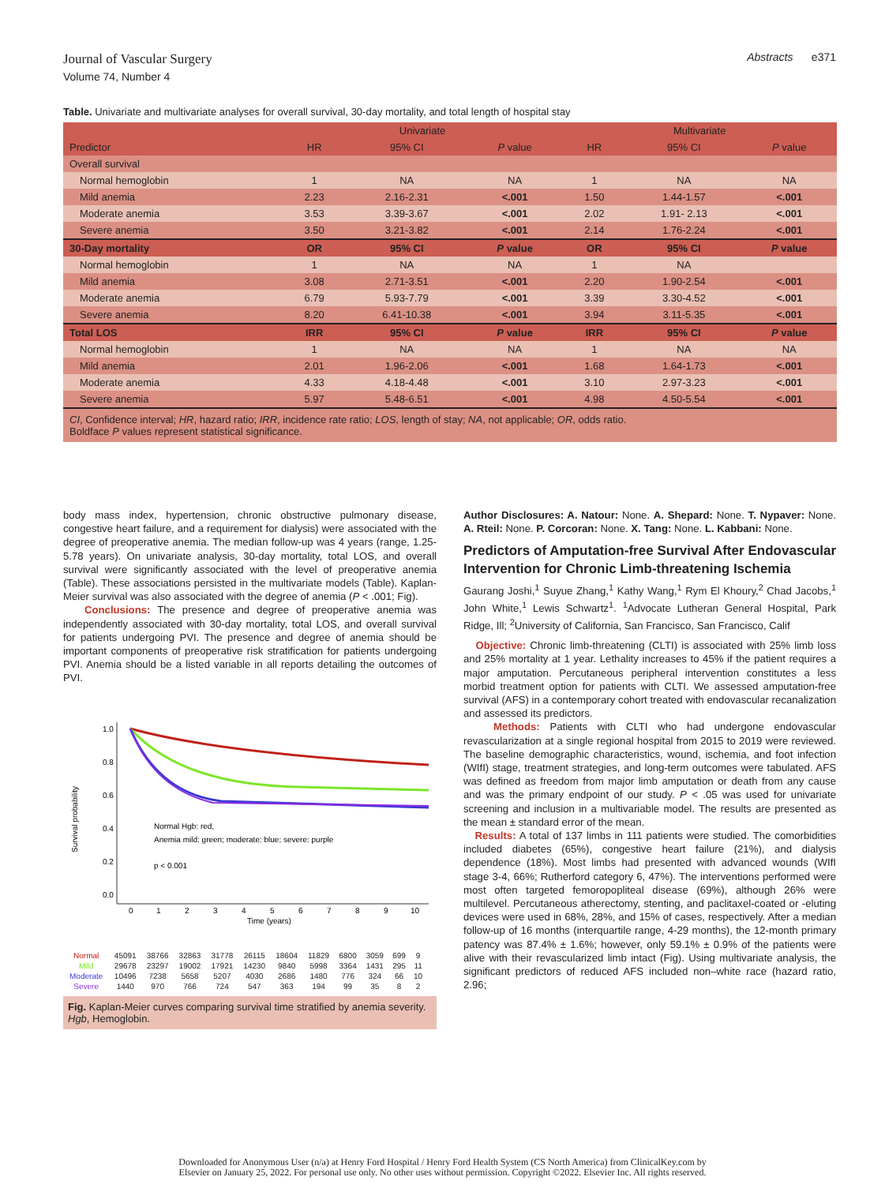Journal of Vascular Surgery
Volume 74, Number 4
Abstracts e371
Table. Univariate and multivariate analyses for overall survival, 30-day mortality, and total length of hospital stay
| | Univariate | | | Multivariate | | |
| --- | --- | --- | --- | --- | --- | --- |
| Predictor | HR | 95% CI | P value | HR | 95% CI | P value |
| Overall survival | | | | | | |
| Normal hemoglobin | 1 | NA | NA | 1 | NA | NA |
| Mild anemia | 2.23 | 2.16-2.31 | <.001 | 1.50 | 1.44-1.57 | <.001 |
| Moderate anemia | 3.53 | 3.39-3.67 | <.001 | 2.02 | 1.91- 2.13 | <.001 |
| Severe anemia | 3.50 | 3.21-3.82 | <.001 | 2.14 | 1.76-2.24 | <.001 |
| 30-Day mortality | OR | 95% CI | P value | OR | 95% CI | P value |
| Normal hemoglobin | 1 | NA | NA | 1 | NA | |
| Mild anemia | 3.08 | 2.71-3.51 | <.001 | 2.20 | 1.90-2.54 | <.001 |
| Moderate anemia | 6.79 | 5.93-7.79 | <.001 | 3.39 | 3.30-4.52 | <.001 |
| Severe anemia | 8.20 | 6.41-10.38 | <.001 | 3.94 | 3.11-5.35 | <.001 |
| Total LOS | IRR | 95% CI | P value | IRR | 95% CI | P value |
| Normal hemoglobin | 1 | NA | NA | 1 | NA | NA |
| Mild anemia | 2.01 | 1.96-2.06 | <.001 | 1.68 | 1.64-1.73 | <.001 |
| Moderate anemia | 4.33 | 4.18-4.48 | <.001 | 3.10 | 2.97-3.23 | <.001 |
| Severe anemia | 5.97 | 5.48-6.51 | <.001 | 4.98 | 4.50-5.54 | <.001 |
CI, Confidence interval; HR, hazard ratio; IRR, incidence rate ratio; LOS, length of stay; NA, not applicable; OR, odds ratio.
Boldface P values represent statistical significance.
body mass index, hypertension, chronic obstructive pulmonary disease, congestive heart failure, and a requirement for dialysis) were associated with the degree of preoperative anemia. The median follow-up was 4 years (range, 1.25-5.78 years). On univariate analysis, 30-day mortality, total LOS, and overall survival were significantly associated with the level of preoperative anemia (Table). These associations persisted in the multivariate models (Table). Kaplan-Meier survival was also associated with the degree of anemia (P < .001; Fig).
Conclusions: The presence and degree of preoperative anemia was independently associated with 30-day mortality, total LOS, and overall survival for patients undergoing PVI. The presence and degree of anemia should be important components of preoperative risk stratification for patients undergoing PVI. Anemia should be a listed variable in all reports detailing the outcomes of PVI.
1.0
0.8
0.6
0.4
0.2
0.0
Survival probability
0
1
2
3
4
5
6
7
8
9
10
Time (years)
Normal Hgb: red,
Anemia mild: green; moderate: blue; severe: purple
p < 0.001
| Normal | 45091 | 38766 | 32863 | 31778 | 26115 | 18604 | 11829 | 6800 | 3059 | 699 | 9 |
| Mild | 29678 | 23297 | 19002 | 17921 | 14230 | 9840 | 5998 | 3364 | 1431 | 295 | 11 |
| Moderate | 10496 | 7238 | 5658 | 5207 | 4030 | 2686 | 1480 | 776 | 324 | 66 | 10 |
| Severe | 1440 | 970 | 766 | 724 | 547 | 363 | 194 | 99 | 35 | 8 | 2 |
Fig. Kaplan-Meier curves comparing survival time stratified by anemia severity. Hgb, Hemoglobin.
Author Disclosures: A. Natour: None. A. Shepard: None. T. Nypaver: None. A. Rteil: None. P. Corcoran: None. X. Tang: None. L. Kabbani: None.
Predictors of Amputation-free Survival After Endovascular Intervention for Chronic Limb-threatening Ischemia
Gaurang Joshi,<sup>1</sup> Suyue Zhang,<sup>1</sup> Kathy Wang,<sup>1</sup> Rym El Khoury,<sup>2</sup> Chad Jacobs,<sup>1</sup> John White,<sup>1</sup> Lewis Schwartz<sup>1</sup>. <sup>1</sup>Advocate Lutheran General Hospital, Park Ridge, Ill; <sup>2</sup>University of California, San Francisco, San Francisco, Calif
Objective: Chronic limb-threatening (CLTI) is associated with 25% limb loss and 25% mortality at 1 year. Lethality increases to 45% if the patient requires a major amputation. Percutaneous peripheral intervention constitutes a less morbid treatment option for patients with CLTI. We assessed amputation-free survival (AFS) in a contemporary cohort treated with endovascular recanalization and assessed its predictors.
Methods: Patients with CLTI who had undergone endovascular revascularization at a single regional hospital from 2015 to 2019 were reviewed. The baseline demographic characteristics, wound, ischemia, and foot infection (WIfI) stage, treatment strategies, and long-term outcomes were tabulated. AFS was defined as freedom from major limb amputation or death from any cause and was the primary endpoint of our study. P < .05 was used for univariate screening and inclusion in a multivariable model. The results are presented as the mean ± standard error of the mean.
Results: A total of 137 limbs in 111 patients were studied. The comorbidities included diabetes (65%), congestive heart failure (21%), and dialysis dependence (18%). Most limbs had presented with advanced wounds (WIfI stage 3-4, 66%; Rutherford category 6, 47%). The interventions performed were most often targeted femoropopliteal disease (69%), although 26% were multilevel. Percutaneous atherectomy, stenting, and paclitaxel-coated or -eluting devices were used in 68%, 28%, and 15% of cases, respectively. After a median follow-up of 16 months (interquartile range, 4-29 months), the 12-month primary patency was 87.4% ± 1.6%; however, only 59.1% ± 0.9% of the patients were alive with their revascularized limb intact (Fig). Using multivariate analysis, the significant predictors of reduced AFS included non–white race (hazard ratio, 2.96;
Downloaded for Anonymous User (n/a) at Henry Ford Hospital / Henry Ford Health System (CS North America) from ClinicalKey.com by
Elsevier on January 25, 2022. For personal use only. No other uses without permission. Copyright ©2022. Elsevier Inc. All rights reserved.